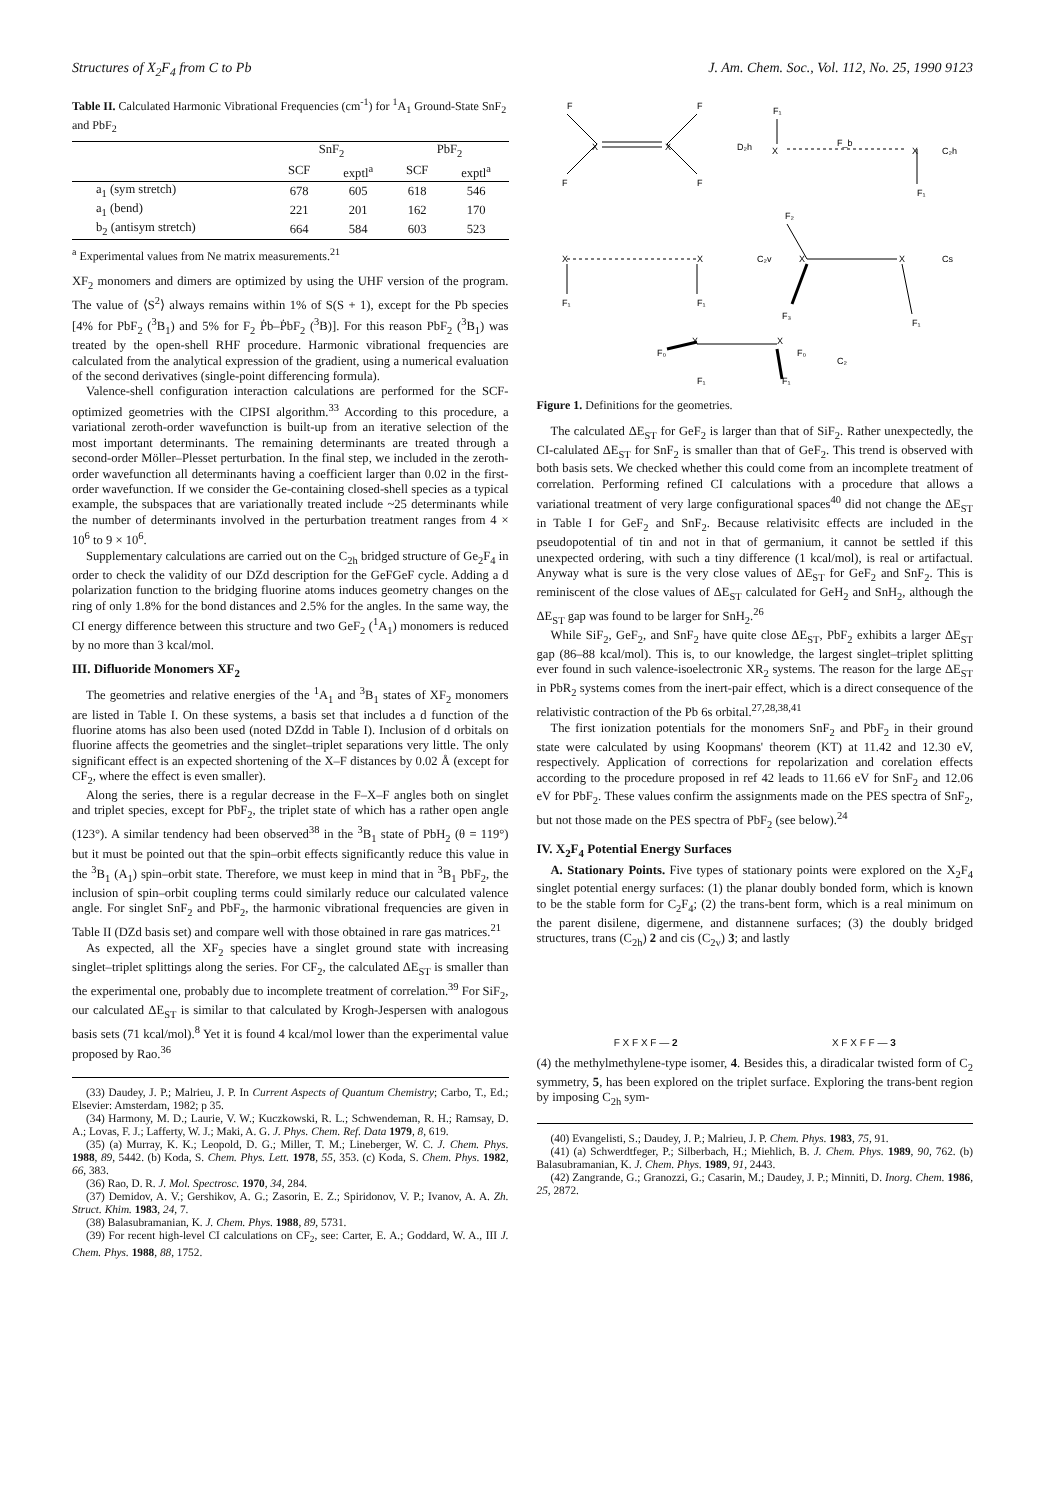Structures of X<sub>2</sub>F<sub>4</sub> from C to Pb J. Am. Chem. Soc., Vol. 112, No. 25, 1990 9123
Table II. Calculated Harmonic Vibrational Frequencies (cm<sup>-1</sup>) for <sup>1</sup>A<sub>1</sub> Ground-State SnF<sub>2</sub> and PbF<sub>2</sub>
| | SnF<sub>2</sub> | | PbF<sub>2</sub> | |
| --- | --- | --- | --- | --- |
| | SCF | exptl<sup>a</sup> | SCF | exptl<sup>a</sup> |
| a<sub>1</sub> (sym stretch) | 678 | 605 | 618 | 546 |
| a<sub>1</sub> (bend) | 221 | 201 | 162 | 170 |
| b<sub>2</sub> (antisym stretch) | 664 | 584 | 603 | 523 |
<sup>a</sup> Experimental values from Ne matrix measurements.<sup>21</sup>
XF<sub>2</sub> monomers and dimers are optimized by using the UHF version of the program. The value of ⟨S<sup>2</sup>⟩ always remains within 1% of S(S + 1), except for the Pb species [4% for PbF<sub>2</sub> (<sup>3</sup>B<sub>1</sub>) and 5% for F<sub>2</sub> Ṗb–ṖbF<sub>2</sub> (<sup>3</sup>B)]. For this reason PbF<sub>2</sub> (<sup>3</sup>B<sub>1</sub>) was treated by the open-shell RHF procedure. Harmonic vibrational frequencies are calculated from the analytical expression of the gradient, using a numerical evaluation of the second derivatives (single-point differencing formula).
Valence-shell configuration interaction calculations are performed for the SCF-optimized geometries with the CIPSI algorithm.<sup>33</sup> According to this procedure, a variational zeroth-order wavefunction is built-up from an iterative selection of the most important determinants. The remaining determinants are treated through a second-order Möller–Plesset perturbation. In the final step, we included in the zeroth-order wavefunction all determinants having a coefficient larger than 0.02 in the first-order wavefunction. If we consider the Ge-containing closed-shell species as a typical example, the subspaces that are variationally treated include ~25 determinants while the number of determinants involved in the perturbation treatment ranges from 4 × 10<sup>6</sup> to 9 × 10<sup>6</sup>.
Supplementary calculations are carried out on the C<sub>2h</sub> bridged structure of Ge<sub>2</sub>F<sub>4</sub> in order to check the validity of our DZd description for the GeFGeF cycle. Adding a d polarization function to the bridging fluorine atoms induces geometry changes on the ring of only 1.8% for the bond distances and 2.5% for the angles. In the same way, the CI energy difference between this structure and two GeF<sub>2</sub> (<sup>1</sup>A<sub>1</sub>) monomers is reduced by no more than 3 kcal/mol.
III. Difluoride Monomers XF<sub>2</sub>
The geometries and relative energies of the <sup>1</sup>A<sub>1</sub> and <sup>3</sup>B<sub>1</sub> states of XF<sub>2</sub> monomers are listed in Table I. On these systems, a basis set that includes a d function of the fluorine atoms has also been used (noted DZdd in Table I). Inclusion of d orbitals on fluorine affects the geometries and the singlet–triplet separations very little. The only significant effect is an expected shortening of the X–F distances by 0.02 Å (except for CF<sub>2</sub>, where the effect is even smaller).
Along the series, there is a regular decrease in the F–X–F angles both on singlet and triplet species, except for PbF<sub>2</sub>, the triplet state of which has a rather open angle (123°). A similar tendency had been observed<sup>38</sup> in the <sup>3</sup>B<sub>1</sub> state of PbH<sub>2</sub> (θ = 119°) but it must be pointed out that the spin–orbit effects significantly reduce this value in the <sup>3</sup>B<sub>1</sub> (A<sub>1</sub>) spin–orbit state. Therefore, we must keep in mind that in <sup>3</sup>B<sub>1</sub> PbF<sub>2</sub>, the inclusion of spin–orbit coupling terms could similarly reduce our calculated valence angle. For singlet SnF<sub>2</sub> and PbF<sub>2</sub>, the harmonic vibrational frequencies are given in Table II (DZd basis set) and compare well with those obtained in rare gas matrices.<sup>21</sup>
As expected, all the XF<sub>2</sub> species have a singlet ground state with increasing singlet–triplet splittings along the series. For CF<sub>2</sub>, the calculated ΔE<sub>ST</sub> is smaller than the experimental one, probably due to incomplete treatment of correlation.<sup>39</sup> For SiF<sub>2</sub>, our calculated ΔE<sub>ST</sub> is similar to that calculated by Krogh-Jespersen with analogous basis sets (71 kcal/mol).<sup>8</sup> Yet it is found 4 kcal/mol lower than the experimental value proposed by Rao.<sup>36</sup>
(33) Daudey, J. P.; Malrieu, J. P. In Current Aspects of Quantum Chemistry; Carbo, T., Ed.; Elsevier: Amsterdam, 1982; p 35.
(34) Harmony, M. D.; Laurie, V. W.; Kuczkowski, R. L.; Schwendeman, R. H.; Ramsay, D. A.; Lovas, F. J.; Lafferty, W. J.; Maki, A. G. J. Phys. Chem. Ref. Data 1979, 8, 619.
(35) (a) Murray, K. K.; Leopold, D. G.; Miller, T. M.; Lineberger, W. C. J. Chem. Phys. 1988, 89, 5442. (b) Koda, S. Chem. Phys. Lett. 1978, 55, 353. (c) Koda, S. Chem. Phys. 1982, 66, 383.
(36) Rao, D. R. J. Mol. Spectrosc. 1970, 34, 284.
(37) Demidov, A. V.; Gershikov, A. G.; Zasorin, E. Z.; Spiridonov, V. P.; Ivanov, A. A. Zh. Struct. Khim. 1983, 24, 7.
(38) Balasubramanian, K. J. Chem. Phys. 1988, 89, 5731.
(39) For recent high-level CI calculations on CF<sub>2</sub>, see: Carter, E. A.; Goddard, W. A., III J. Chem. Phys. 1988, 88, 1752.
F
F
X
X
F
F
D₂h
F₁
X
X
F₁
F_b
C₂h
X
X
F₁
F₁
C₂v
F₂
X
X
F₃
F₁
Cs
F₀
X
X
F₀
F₁
F₁
C₂
Figure 1. Definitions for the geometries.
The calculated ΔE<sub>ST</sub> for GeF<sub>2</sub> is larger than that of SiF<sub>2</sub>. Rather unexpectedly, the CI-calulated ΔE<sub>ST</sub> for SnF<sub>2</sub> is smaller than that of GeF<sub>2</sub>. This trend is observed with both basis sets. We checked whether this could come from an incomplete treatment of correlation. Performing refined CI calculations with a procedure that allows a variational treatment of very large configurational spaces<sup>40</sup> did not change the ΔE<sub>ST</sub> in Table I for GeF<sub>2</sub> and SnF<sub>2</sub>. Because relativisitc effects are included in the pseudopotential of tin and not in that of germanium, it cannot be settled if this unexpected ordering, with such a tiny difference (1 kcal/mol), is real or artifactual. Anyway what is sure is the very close values of ΔE<sub>ST</sub> for GeF<sub>2</sub> and SnF<sub>2</sub>. This is reminiscent of the close values of ΔE<sub>ST</sub> calculated for GeH<sub>2</sub> and SnH<sub>2</sub>, although the ΔE<sub>ST</sub> gap was found to be larger for SnH<sub>2</sub>.<sup>26</sup>
While SiF<sub>2</sub>, GeF<sub>2</sub>, and SnF<sub>2</sub> have quite close ΔE<sub>ST</sub>, PbF<sub>2</sub> exhibits a larger ΔE<sub>ST</sub> gap (86–88 kcal/mol). This is, to our knowledge, the largest singlet–triplet splitting ever found in such valence-isoelectronic XR<sub>2</sub> systems. The reason for the large ΔE<sub>ST</sub> in PbR<sub>2</sub> systems comes from the inert-pair effect, which is a direct consequence of the relativistic contraction of the Pb 6s orbital.<sup>27,28,38,41</sup>
The first ionization potentials for the monomers SnF<sub>2</sub> and PbF<sub>2</sub> in their ground state were calculated by using Koopmans' theorem (KT) at 11.42 and 12.30 eV, respectively. Application of corrections for repolarization and corelation effects according to the procedure proposed in ref 42 leads to 11.66 eV for SnF<sub>2</sub> and 12.06 eV for PbF<sub>2</sub>. These values confirm the assignments made on the PES spectra of SnF<sub>2</sub>, but not those made on the PES spectra of PbF<sub>2</sub> (see below).<sup>24</sup>
IV. X<sub>2</sub>F<sub>4</sub> Potential Energy Surfaces
A. Stationary Points. Five types of stationary points were explored on the X<sub>2</sub>F<sub>4</sub> singlet potential energy surfaces: (1) the planar doubly bonded form, which is known to be the stable form for C<sub>2</sub>F<sub>4</sub>; (2) the trans-bent form, which is a real minimum on the parent disilene, digermene, and distannene surfaces; (3) the doubly bridged structures, trans (C<sub>2h</sub>) 2 and cis (C<sub>2v</sub>) 3; and lastly
F X F X F — 2 X F X F F — 3
(4) the methylmethylene-type isomer, 4. Besides this, a diradicalar twisted form of C<sub>2</sub> symmetry, 5, has been explored on the triplet surface. Exploring the trans-bent region by imposing C<sub>2h</sub> sym-
(40) Evangelisti, S.; Daudey, J. P.; Malrieu, J. P. Chem. Phys. 1983, 75, 91.
(41) (a) Schwerdtfeger, P.; Silberbach, H.; Miehlich, B. J. Chem. Phys. 1989, 90, 762. (b) Balasubramanian, K. J. Chem. Phys. 1989, 91, 2443.
(42) Zangrande, G.; Granozzi, G.; Casarin, M.; Daudey, J. P.; Minniti, D. Inorg. Chem. 1986, 25, 2872.